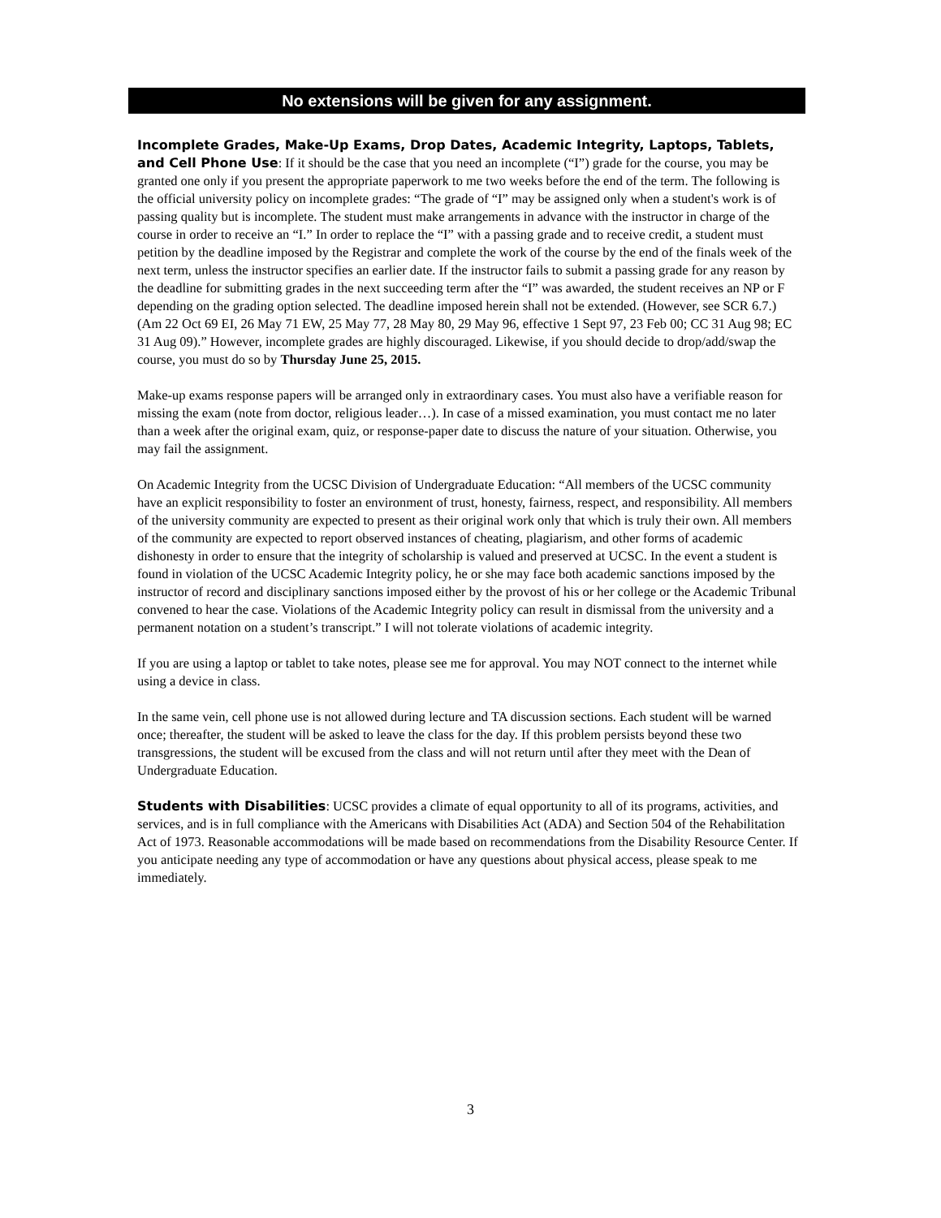No extensions will be given for any assignment.
Incomplete Grades, Make-Up Exams, Drop Dates, Academic Integrity, Laptops, Tablets, and Cell Phone Use: If it should be the case that you need an incomplete (“I”) grade for the course, you may be granted one only if you present the appropriate paperwork to me two weeks before the end of the term. The following is the official university policy on incomplete grades: “The grade of “I” may be assigned only when a student's work is of passing quality but is incomplete. The student must make arrangements in advance with the instructor in charge of the course in order to receive an “I.” In order to replace the “I” with a passing grade and to receive credit, a student must petition by the deadline imposed by the Registrar and complete the work of the course by the end of the finals week of the next term, unless the instructor specifies an earlier date. If the instructor fails to submit a passing grade for any reason by the deadline for submitting grades in the next succeeding term after the “I” was awarded, the student receives an NP or F depending on the grading option selected. The deadline imposed herein shall not be extended. (However, see SCR 6.7.) (Am 22 Oct 69 EI, 26 May 71 EW, 25 May 77, 28 May 80, 29 May 96, effective 1 Sept 97, 23 Feb 00; CC 31 Aug 98; EC 31 Aug 09).” However, incomplete grades are highly discouraged. Likewise, if you should decide to drop/add/swap the course, you must do so by Thursday June 25, 2015.
Make-up exams response papers will be arranged only in extraordinary cases. You must also have a verifiable reason for missing the exam (note from doctor, religious leader…). In case of a missed examination, you must contact me no later than a week after the original exam, quiz, or response-paper date to discuss the nature of your situation. Otherwise, you may fail the assignment.
On Academic Integrity from the UCSC Division of Undergraduate Education: “All members of the UCSC community have an explicit responsibility to foster an environment of trust, honesty, fairness, respect, and responsibility. All members of the university community are expected to present as their original work only that which is truly their own. All members of the community are expected to report observed instances of cheating, plagiarism, and other forms of academic dishonesty in order to ensure that the integrity of scholarship is valued and preserved at UCSC. In the event a student is found in violation of the UCSC Academic Integrity policy, he or she may face both academic sanctions imposed by the instructor of record and disciplinary sanctions imposed either by the provost of his or her college or the Academic Tribunal convened to hear the case. Violations of the Academic Integrity policy can result in dismissal from the university and a permanent notation on a student’s transcript.” I will not tolerate violations of academic integrity.
If you are using a laptop or tablet to take notes, please see me for approval. You may NOT connect to the internet while using a device in class.
In the same vein, cell phone use is not allowed during lecture and TA discussion sections. Each student will be warned once; thereafter, the student will be asked to leave the class for the day. If this problem persists beyond these two transgressions, the student will be excused from the class and will not return until after they meet with the Dean of Undergraduate Education.
Students with Disabilities: UCSC provides a climate of equal opportunity to all of its programs, activities, and services, and is in full compliance with the Americans with Disabilities Act (ADA) and Section 504 of the Rehabilitation Act of 1973. Reasonable accommodations will be made based on recommendations from the Disability Resource Center. If you anticipate needing any type of accommodation or have any questions about physical access, please speak to me immediately.
3